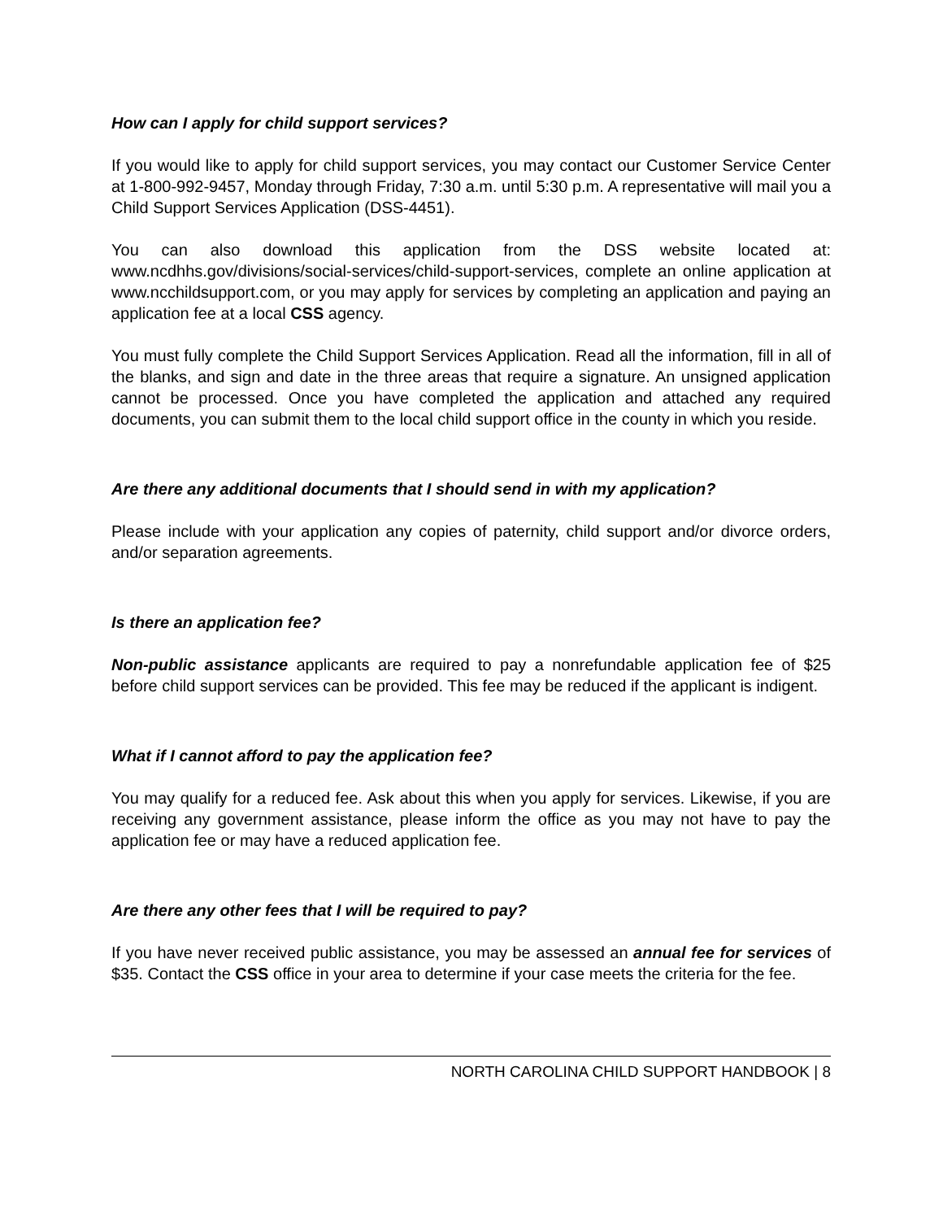How can I apply for child support services?
If you would like to apply for child support services, you may contact our Customer Service Center at 1-800-992-9457, Monday through Friday, 7:30 a.m. until 5:30 p.m. A representative will mail you a Child Support Services Application (DSS-4451).
You can also download this application from the DSS website located at: www.ncdhhs.gov/divisions/social-services/child-support-services, complete an online application at www.ncchildsupport.com, or you may apply for services by completing an application and paying an application fee at a local CSS agency.
You must fully complete the Child Support Services Application. Read all the information, fill in all of the blanks, and sign and date in the three areas that require a signature. An unsigned application cannot be processed. Once you have completed the application and attached any required documents, you can submit them to the local child support office in the county in which you reside.
Are there any additional documents that I should send in with my application?
Please include with your application any copies of paternity, child support and/or divorce orders, and/or separation agreements.
Is there an application fee?
Non-public assistance applicants are required to pay a nonrefundable application fee of $25 before child support services can be provided. This fee may be reduced if the applicant is indigent.
What if I cannot afford to pay the application fee?
You may qualify for a reduced fee. Ask about this when you apply for services. Likewise, if you are receiving any government assistance, please inform the office as you may not have to pay the application fee or may have a reduced application fee.
Are there any other fees that I will be required to pay?
If you have never received public assistance, you may be assessed an annual fee for services of $35. Contact the CSS office in your area to determine if your case meets the criteria for the fee.
NORTH CAROLINA CHILD SUPPORT HANDBOOK | 8